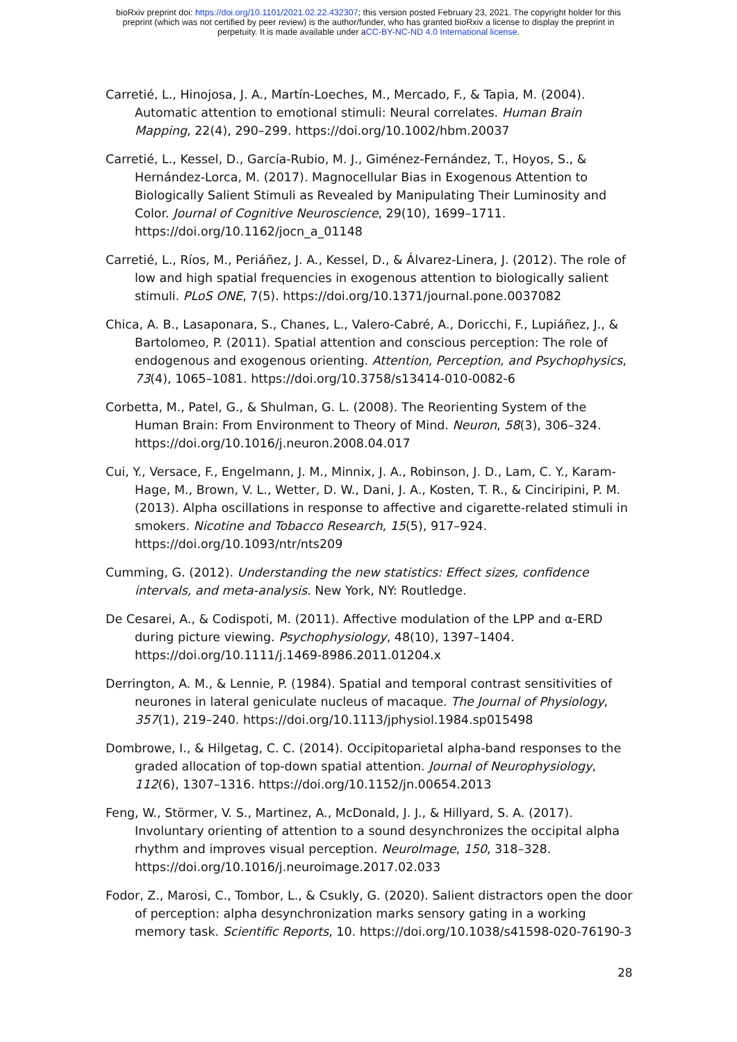bioRxiv preprint doi: https://doi.org/10.1101/2021.02.22.432307; this version posted February 23, 2021. The copyright holder for this
preprint (which was not certified by peer review) is the author/funder, who has granted bioRxiv a license to display the preprint in
perpetuity. It is made available under aCC-BY-NC-ND 4.0 International license.
Carretié, L., Hinojosa, J. A., Martín-Loeches, M., Mercado, F., & Tapia, M. (2004). Automatic attention to emotional stimuli: Neural correlates. Human Brain Mapping, 22(4), 290–299. https://doi.org/10.1002/hbm.20037
Carretié, L., Kessel, D., García-Rubio, M. J., Giménez-Fernández, T., Hoyos, S., & Hernández-Lorca, M. (2017). Magnocellular Bias in Exogenous Attention to Biologically Salient Stimuli as Revealed by Manipulating Their Luminosity and Color. Journal of Cognitive Neuroscience, 29(10), 1699–1711. https://doi.org/10.1162/jocn_a_01148
Carretié, L., Ríos, M., Periáñez, J. A., Kessel, D., & Álvarez-Linera, J. (2012). The role of low and high spatial frequencies in exogenous attention to biologically salient stimuli. PLoS ONE, 7(5). https://doi.org/10.1371/journal.pone.0037082
Chica, A. B., Lasaponara, S., Chanes, L., Valero-Cabré, A., Doricchi, F., Lupiáñez, J., & Bartolomeo, P. (2011). Spatial attention and conscious perception: The role of endogenous and exogenous orienting. Attention, Perception, and Psychophysics, 73(4), 1065–1081. https://doi.org/10.3758/s13414-010-0082-6
Corbetta, M., Patel, G., & Shulman, G. L. (2008). The Reorienting System of the Human Brain: From Environment to Theory of Mind. Neuron, 58(3), 306–324. https://doi.org/10.1016/j.neuron.2008.04.017
Cui, Y., Versace, F., Engelmann, J. M., Minnix, J. A., Robinson, J. D., Lam, C. Y., Karam-Hage, M., Brown, V. L., Wetter, D. W., Dani, J. A., Kosten, T. R., & Cinciripini, P. M. (2013). Alpha oscillations in response to affective and cigarette-related stimuli in smokers. Nicotine and Tobacco Research, 15(5), 917–924. https://doi.org/10.1093/ntr/nts209
Cumming, G. (2012). Understanding the new statistics: Effect sizes, confidence intervals, and meta-analysis. New York, NY: Routledge.
De Cesarei, A., & Codispoti, M. (2011). Affective modulation of the LPP and α-ERD during picture viewing. Psychophysiology, 48(10), 1397–1404. https://doi.org/10.1111/j.1469-8986.2011.01204.x
Derrington, A. M., & Lennie, P. (1984). Spatial and temporal contrast sensitivities of neurones in lateral geniculate nucleus of macaque. The Journal of Physiology, 357(1), 219–240. https://doi.org/10.1113/jphysiol.1984.sp015498
Dombrowe, I., & Hilgetag, C. C. (2014). Occipitoparietal alpha-band responses to the graded allocation of top-down spatial attention. Journal of Neurophysiology, 112(6), 1307–1316. https://doi.org/10.1152/jn.00654.2013
Feng, W., Störmer, V. S., Martinez, A., McDonald, J. J., & Hillyard, S. A. (2017). Involuntary orienting of attention to a sound desynchronizes the occipital alpha rhythm and improves visual perception. NeuroImage, 150, 318–328. https://doi.org/10.1016/j.neuroimage.2017.02.033
Fodor, Z., Marosi, C., Tombor, L., & Csukly, G. (2020). Salient distractors open the door of perception: alpha desynchronization marks sensory gating in a working memory task. Scientific Reports, 10. https://doi.org/10.1038/s41598-020-76190-3
28